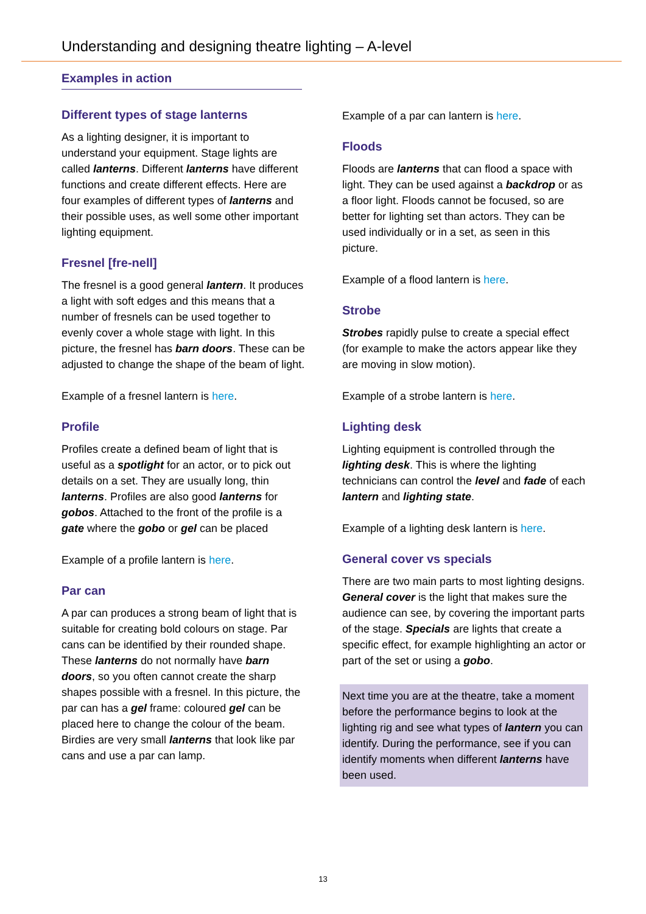Understanding and designing theatre lighting – A-level
Examples in action
Different types of stage lanterns
As a lighting designer, it is important to understand your equipment. Stage lights are called lanterns. Different lanterns have different functions and create different effects. Here are four examples of different types of lanterns and their possible uses, as well some other important lighting equipment.
Fresnel [fre-nell]
The fresnel is a good general lantern. It produces a light with soft edges and this means that a number of fresnels can be used together to evenly cover a whole stage with light. In this picture, the fresnel has barn doors. These can be adjusted to change the shape of the beam of light.
Example of a fresnel lantern is here.
Profile
Profiles create a defined beam of light that is useful as a spotlight for an actor, or to pick out details on a set. They are usually long, thin lanterns. Profiles are also good lanterns for gobos. Attached to the front of the profile is a gate where the gobo or gel can be placed
Example of a profile lantern is here.
Par can
A par can produces a strong beam of light that is suitable for creating bold colours on stage. Par cans can be identified by their rounded shape. These lanterns do not normally have barn doors, so you often cannot create the sharp shapes possible with a fresnel. In this picture, the par can has a gel frame: coloured gel can be placed here to change the colour of the beam. Birdies are very small lanterns that look like par cans and use a par can lamp.
Example of a par can lantern is here.
Floods
Floods are lanterns that can flood a space with light. They can be used against a backdrop or as a floor light. Floods cannot be focused, so are better for lighting set than actors. They can be used individually or in a set, as seen in this picture.
Example of a flood lantern is here.
Strobe
Strobes rapidly pulse to create a special effect (for example to make the actors appear like they are moving in slow motion).
Example of a strobe lantern is here.
Lighting desk
Lighting equipment is controlled through the lighting desk. This is where the lighting technicians can control the level and fade of each lantern and lighting state.
Example of a lighting desk lantern is here.
General cover vs specials
There are two main parts to most lighting designs. General cover is the light that makes sure the audience can see, by covering the important parts of the stage. Specials are lights that create a specific effect, for example highlighting an actor or part of the set or using a gobo.
Next time you are at the theatre, take a moment before the performance begins to look at the lighting rig and see what types of lantern you can identify. During the performance, see if you can identify moments when different lanterns have been used.
13